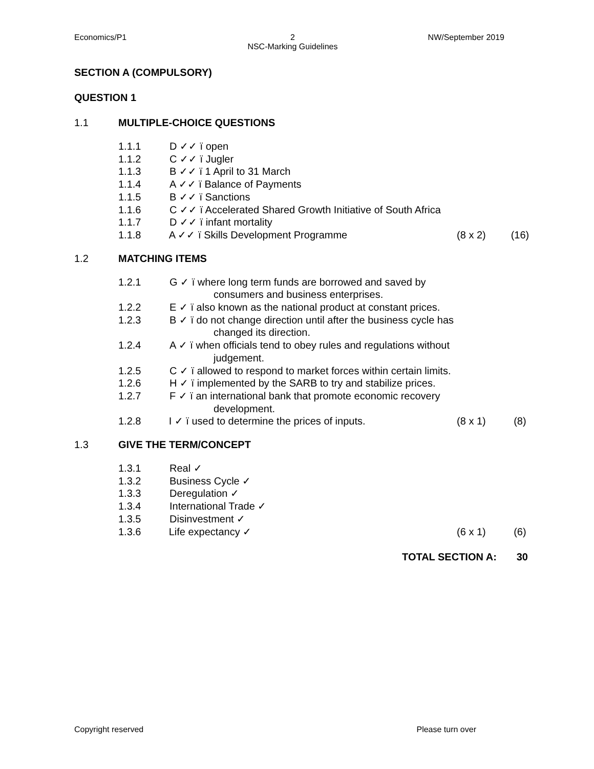Economics/P1 2
NSC-Marking Guidelines NW/September 2019
SECTION A (COMPULSORY)
QUESTION 1
1.1 MULTIPLE-CHOICE QUESTIONS
1.1.1 D ✓✓ ï open
1.1.2 C ✓✓ ï Jugler
1.1.3 B ✓✓ ï 1 April to 31 March
1.1.4 A ✓✓ ï Balance of Payments
1.1.5 B ✓✓ ï Sanctions
1.1.6 C ✓✓ ï Accelerated Shared Growth Initiative of South Africa
1.1.7 D ✓✓ ï infant mortality
1.1.8 A ✓✓ ï Skills Development Programme (8 x 2) (16)
1.2 MATCHING ITEMS
1.2.1 G ✓ ï where long term funds are borrowed and saved by
consumers and business enterprises.
1.2.2 E ✓ ï also known as the national product at constant prices.
1.2.3 B ✓ ï do not change direction until after the business cycle has
changed its direction.
1.2.4 A ✓ ï when officials tend to obey rules and regulations without
judgement.
1.2.5 C ✓ ï allowed to respond to market forces within certain limits.
1.2.6 H ✓ ï implemented by the SARB to try and stabilize prices.
1.2.7 F ✓ ï an international bank that promote economic recovery
development.
1.2.8 I ✓ ï used to determine the prices of inputs. (8 x 1) (8)
1.3 GIVE THE TERM/CONCEPT
1.3.1 Real ✓
1.3.2 Business Cycle ✓
1.3.3 Deregulation ✓
1.3.4 International Trade ✓
1.3.5 Disinvestment ✓
1.3.6 Life expectancy ✓ (6 x 1) (6)
TOTAL SECTION A: 30
Copyright reserved Please turn over